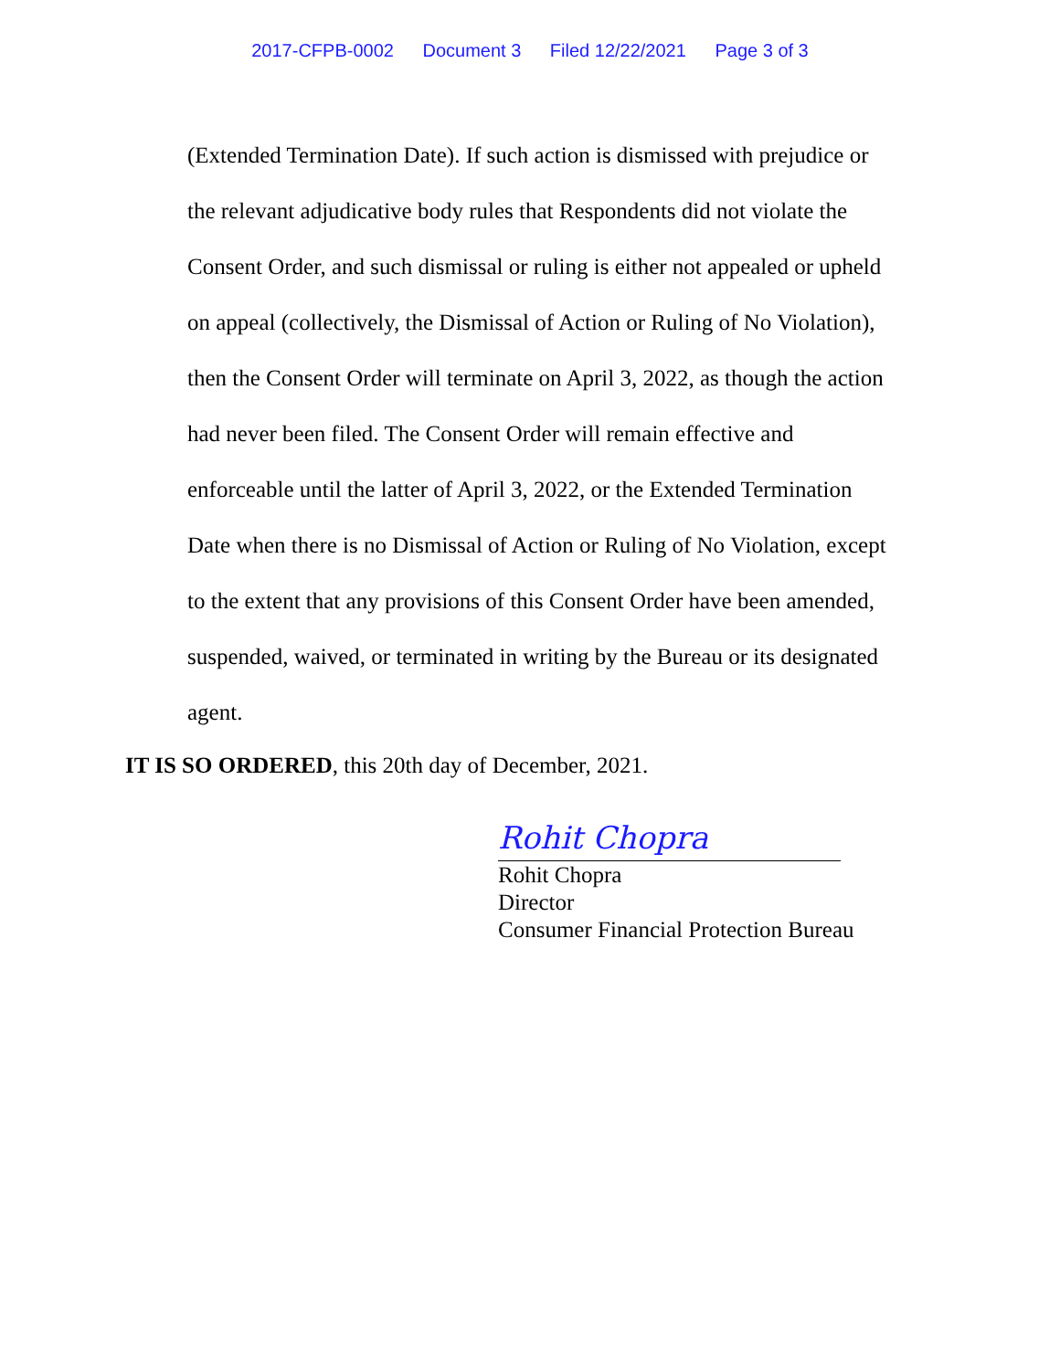2017-CFPB-0002 Document 3 Filed 12/22/2021 Page 3 of 3
(Extended Termination Date). If such action is dismissed with prejudice or the relevant adjudicative body rules that Respondents did not violate the Consent Order, and such dismissal or ruling is either not appealed or upheld on appeal (collectively, the Dismissal of Action or Ruling of No Violation), then the Consent Order will terminate on April 3, 2022, as though the action had never been filed. The Consent Order will remain effective and enforceable until the latter of April 3, 2022, or the Extended Termination Date when there is no Dismissal of Action or Ruling of No Violation, except to the extent that any provisions of this Consent Order have been amended, suspended, waived, or terminated in writing by the Bureau or its designated agent.
IT IS SO ORDERED, this 20th day of December, 2021.
Rohit Chopra
Rohit Chopra
Director
Consumer Financial Protection Bureau